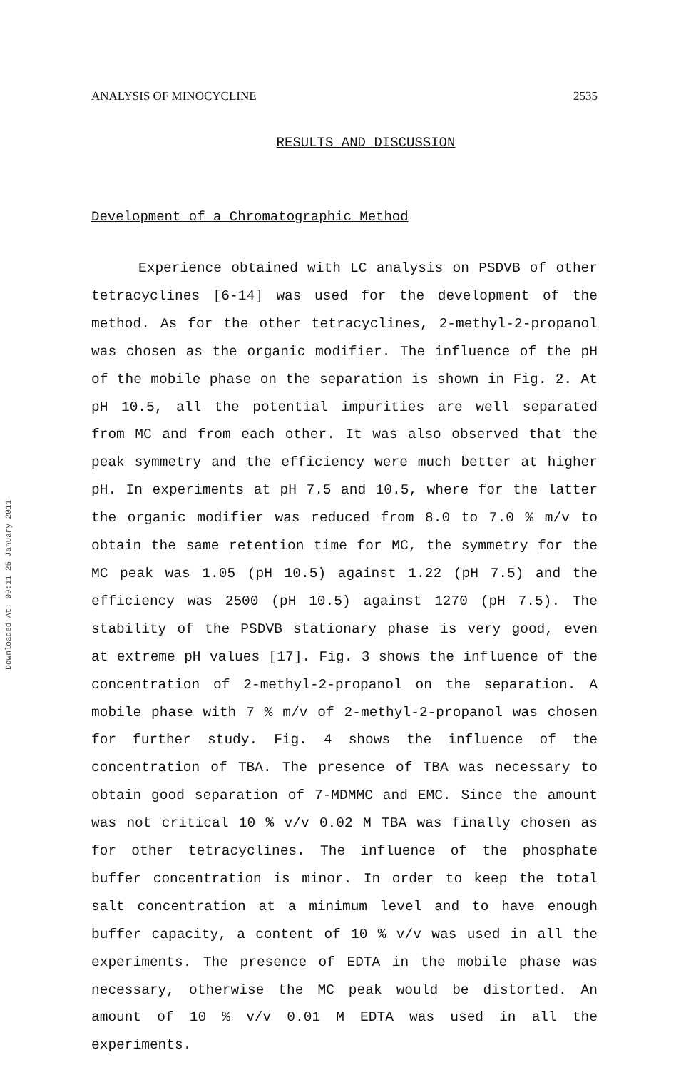Downloaded At: 09:11 25 January 2011
ANALYSIS OF MINOCYCLINE 2535
RESULTS AND DISCUSSION
Development of a Chromatographic Method
Experience obtained with LC analysis on PSDVB of other tetracyclines [6-14] was used for the development of the method. As for the other tetracyclines, 2-methyl-2-propanol was chosen as the organic modifier. The influence of the pH of the mobile phase on the separation is shown in Fig. 2. At pH 10.5, all the potential impurities are well separated from MC and from each other. It was also observed that the peak symmetry and the efficiency were much better at higher pH. In experiments at pH 7.5 and 10.5, where for the latter the organic modifier was reduced from 8.0 to 7.0 % m/v to obtain the same retention time for MC, the symmetry for the MC peak was 1.05 (pH 10.5) against 1.22 (pH 7.5) and the efficiency was 2500 (pH 10.5) against 1270 (pH 7.5). The stability of the PSDVB stationary phase is very good, even at extreme pH values [17]. Fig. 3 shows the influence of the concentration of 2-methyl-2-propanol on the separation. A mobile phase with 7 % m/v of 2-methyl-2-propanol was chosen for further study. Fig. 4 shows the influence of the concentration of TBA. The presence of TBA was necessary to obtain good separation of 7-MDMMC and EMC. Since the amount was not critical 10 % v/v 0.02 M TBA was finally chosen as for other tetracyclines. The influence of the phosphate buffer concentration is minor. In order to keep the total salt concentration at a minimum level and to have enough buffer capacity, a content of 10 % v/v was used in all the experiments. The presence of EDTA in the mobile phase was necessary, otherwise the MC peak would be distorted. An amount of 10 % v/v 0.01 M EDTA was used in all the experiments.